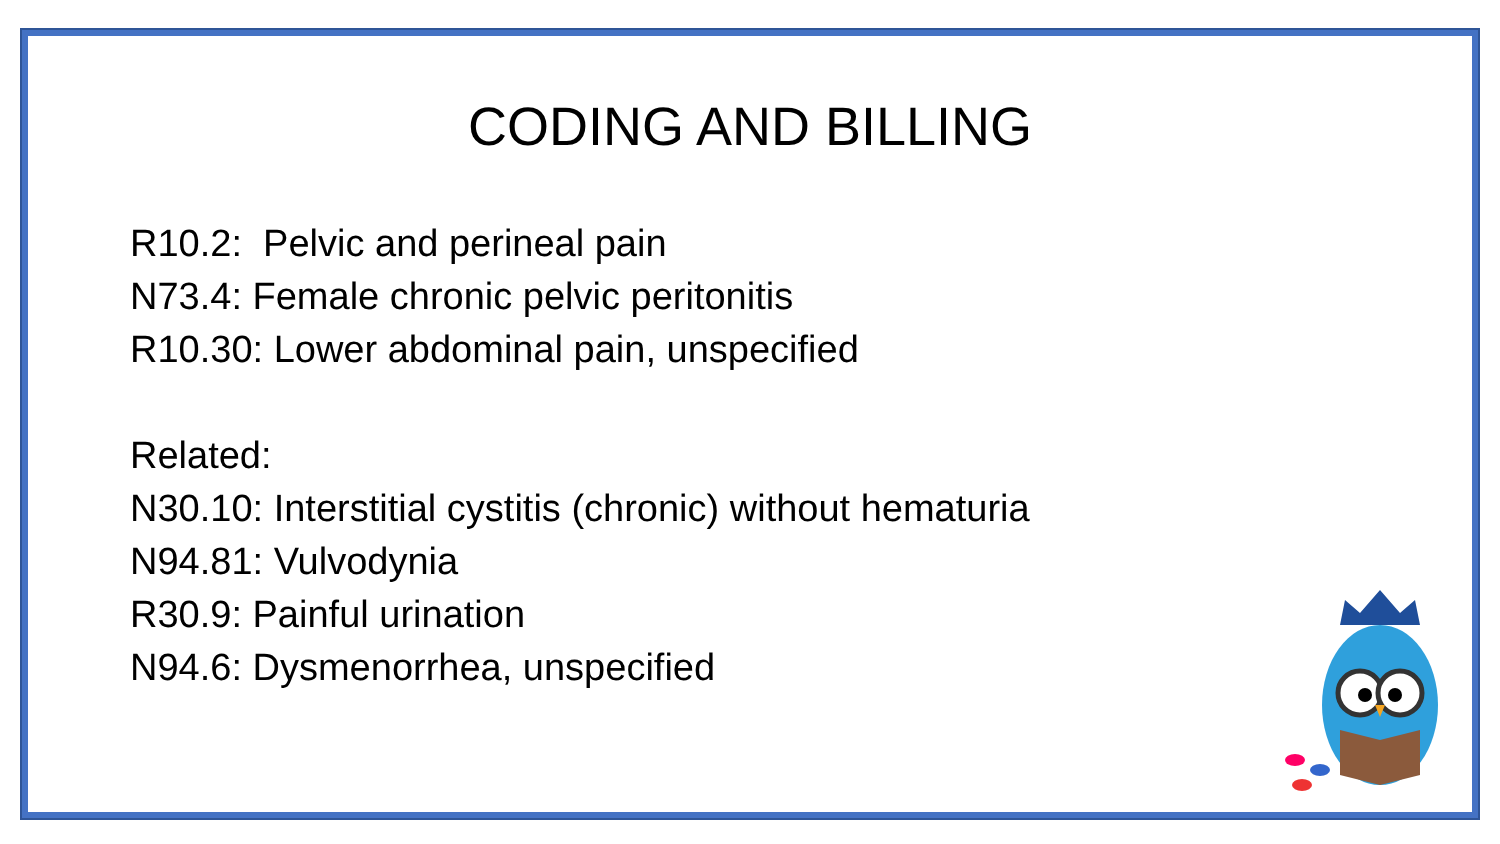CODING AND BILLING
R10.2: Pelvic and perineal pain
N73.4: Female chronic pelvic peritonitis
R10.30: Lower abdominal pain, unspecified
Related:
N30.10: Interstitial cystitis (chronic) without hematuria
N94.81: Vulvodynia
R30.9: Painful urination
N94.6: Dysmenorrhea, unspecified